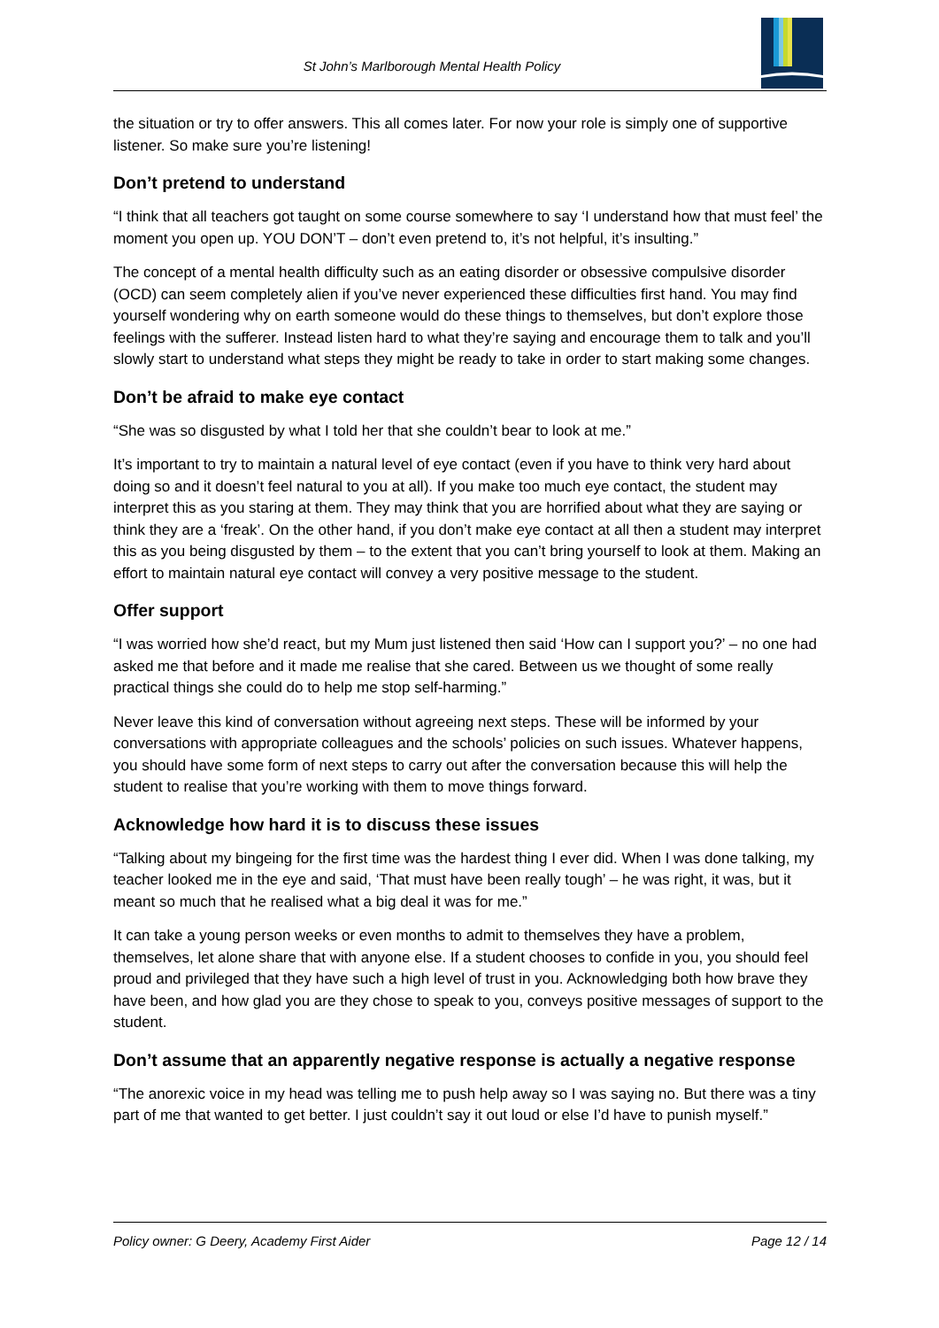St John’s Marlborough Mental Health Policy
the situation or try to offer answers. This all comes later. For now your role is simply one of supportive listener. So make sure you’re listening!
Don’t pretend to understand
“I think that all teachers got taught on some course somewhere to say ‘I understand how that must feel’ the moment you open up. YOU DON’T – don’t even pretend to, it’s not helpful, it’s insulting.”
The concept of a mental health difficulty such as an eating disorder or obsessive compulsive disorder (OCD) can seem completely alien if you’ve never experienced these difficulties first hand. You may find yourself wondering why on earth someone would do these things to themselves, but don’t explore those feelings with the sufferer. Instead listen hard to what they’re saying and encourage them to talk and you’ll slowly start to understand what steps they might be ready to take in order to start making some changes.
Don’t be afraid to make eye contact
“She was so disgusted by what I told her that she couldn’t bear to look at me.”
It’s important to try to maintain a natural level of eye contact (even if you have to think very hard about doing so and it doesn’t feel natural to you at all). If you make too much eye contact, the student may interpret this as you staring at them. They may think that you are horrified about what they are saying or think they are a ‘freak’. On the other hand, if you don’t make eye contact at all then a student may interpret this as you being disgusted by them – to the extent that you can’t bring yourself to look at them. Making an effort to maintain natural eye contact will convey a very positive message to the student.
Offer support
“I was worried how she’d react, but my Mum just listened then said ‘How can I support you?’ – no one had asked me that before and it made me realise that she cared. Between us we thought of some really practical things she could do to help me stop self-harming.”
Never leave this kind of conversation without agreeing next steps. These will be informed by your conversations with appropriate colleagues and the schools’ policies on such issues. Whatever happens, you should have some form of next steps to carry out after the conversation because this will help the student to realise that you’re working with them to move things forward.
Acknowledge how hard it is to discuss these issues
“Talking about my bingeing for the first time was the hardest thing I ever did. When I was done talking, my teacher looked me in the eye and said, ‘That must have been really tough’ – he was right, it was, but it meant so much that he realised what a big deal it was for me.”
It can take a young person weeks or even months to admit to themselves they have a problem, themselves, let alone share that with anyone else. If a student chooses to confide in you, you should feel proud and privileged that they have such a high level of trust in you. Acknowledging both how brave they have been, and how glad you are they chose to speak to you, conveys positive messages of support to the student.
Don’t assume that an apparently negative response is actually a negative response
“The anorexic voice in my head was telling me to push help away so I was saying no. But there was a tiny part of me that wanted to get better. I just couldn’t say it out loud or else I’d have to punish myself.”
Policy owner: G Deery, Academy First Aider Page 12 / 14